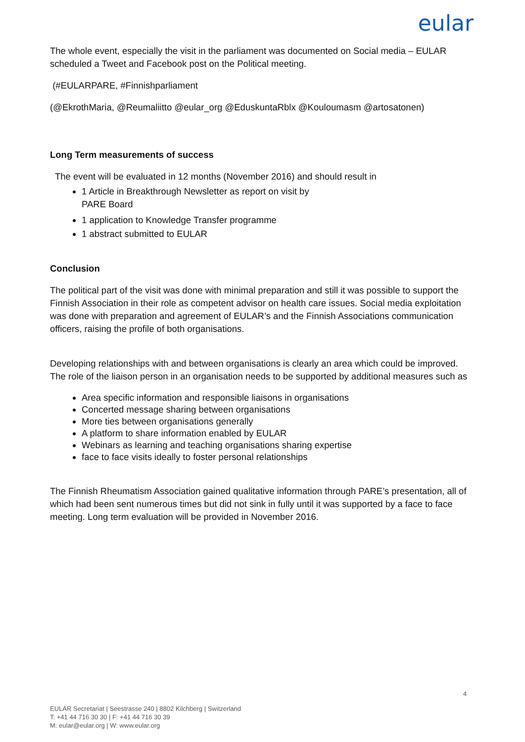eular
The whole event, especially the visit in the parliament was documented on Social media – EULAR scheduled a Tweet and Facebook post on the Political meeting.
(#EULARPARE, #Finnishparliament
(@EkrothMaria, @Reumaliitto @eular_org @EduskuntaRblx @Kouloumasm @artosatonen)
Long Term measurements of success
The event will be evaluated in 12 months (November 2016) and should result in
1 Article in Breakthrough Newsletter as report on visit by
PARE Board
1 application to Knowledge Transfer programme
1 abstract submitted to EULAR
Conclusion
The political part of the visit was done with minimal preparation and still it was possible to support the Finnish Association in their role as competent advisor on health care issues. Social media exploitation was done with preparation and agreement of EULAR’s and the Finnish Associations communication officers, raising the profile of both organisations.
Developing relationships with and between organisations is clearly an area which could be improved. The role of the liaison person in an organisation needs to be supported by additional measures such as
Area specific information and responsible liaisons in organisations
Concerted message sharing between organisations
More ties between organisations generally
A platform to share information enabled by EULAR
Webinars as learning and teaching organisations sharing expertise
face to face visits ideally to foster personal relationships
The Finnish Rheumatism Association gained qualitative information through PARE’s presentation, all of which had been sent numerous times but did not sink in fully until it was supported by a face to face meeting. Long term evaluation will be provided in November 2016.
4
EULAR Secretariat | Seestrasse 240 | 8802 Kilchberg | Switzerland
T: +41 44 716 30 30 | F: +41 44 716 30 39
M: eular@eular.org | W: www.eular.org